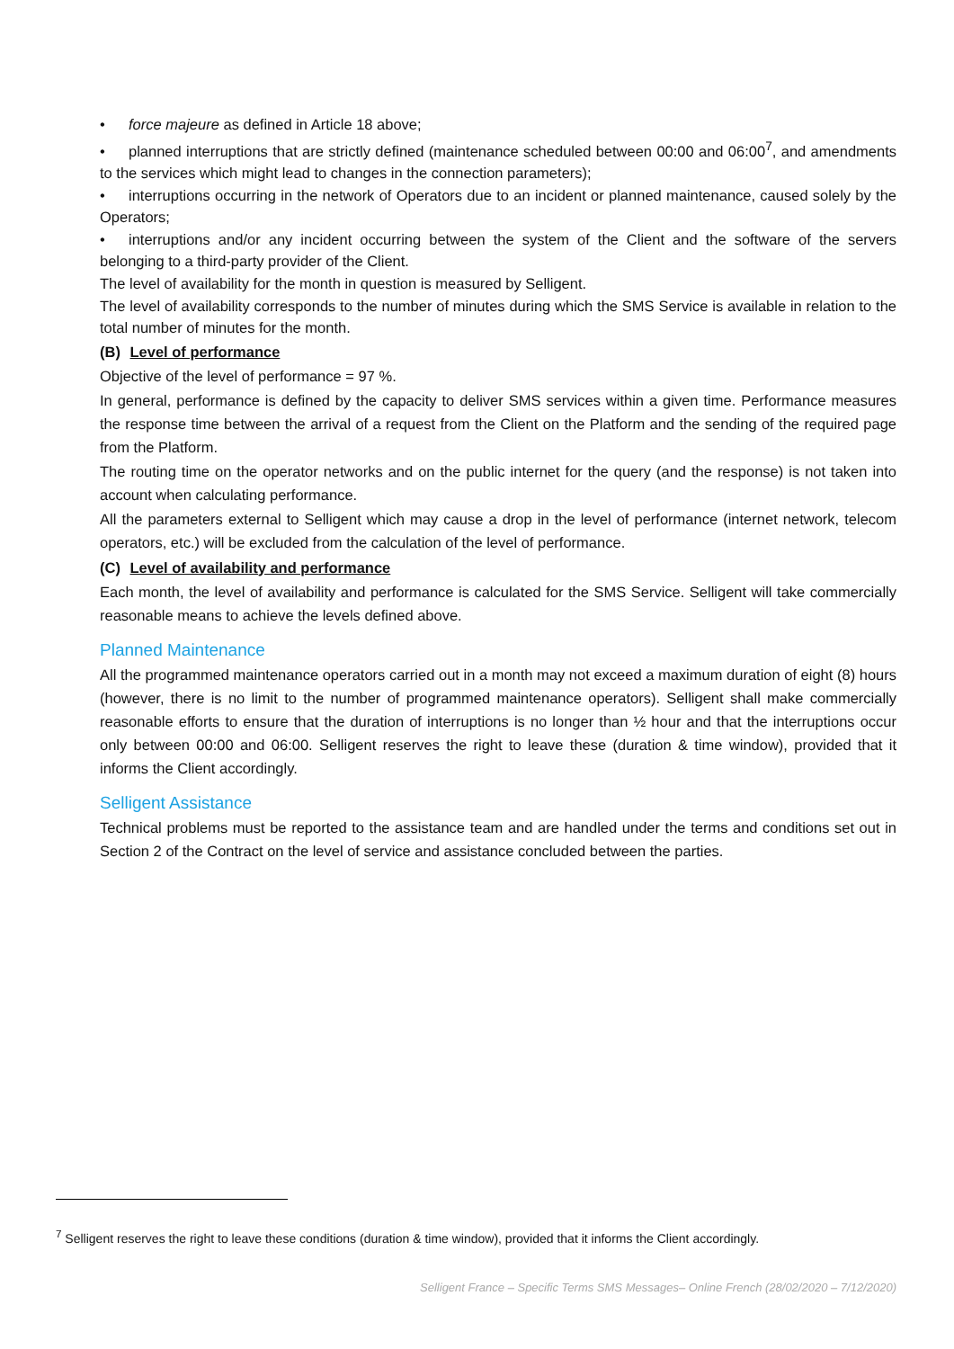• force majeure as defined in Article 18 above;
• planned interruptions that are strictly defined (maintenance scheduled between 00:00 and 06:00<sup>7</sup>, and amendments to the services which might lead to changes in the connection parameters);
• interruptions occurring in the network of Operators due to an incident or planned maintenance, caused solely by the Operators;
• interruptions and/or any incident occurring between the system of the Client and the software of the servers belonging to a third-party provider of the Client.
The level of availability for the month in question is measured by Selligent.
The level of availability corresponds to the number of minutes during which the SMS Service is available in relation to the total number of minutes for the month.
(B) Level of performance
Objective of the level of performance = 97 %.
In general, performance is defined by the capacity to deliver SMS services within a given time. Performance measures the response time between the arrival of a request from the Client on the Platform and the sending of the required page from the Platform.
The routing time on the operator networks and on the public internet for the query (and the response) is not taken into account when calculating performance.
All the parameters external to Selligent which may cause a drop in the level of performance (internet network, telecom operators, etc.) will be excluded from the calculation of the level of performance.
(C) Level of availability and performance
Each month, the level of availability and performance is calculated for the SMS Service. Selligent will take commercially reasonable means to achieve the levels defined above.
Planned Maintenance
All the programmed maintenance operators carried out in a month may not exceed a maximum duration of eight (8) hours (however, there is no limit to the number of programmed maintenance operators). Selligent shall make commercially reasonable efforts to ensure that the duration of interruptions is no longer than ½ hour and that the interruptions occur only between 00:00 and 06:00. Selligent reserves the right to leave these (duration & time window), provided that it informs the Client accordingly.
Selligent Assistance
Technical problems must be reported to the assistance team and are handled under the terms and conditions set out in Section 2 of the Contract on the level of service and assistance concluded between the parties.
<sup>7</sup> Selligent reserves the right to leave these conditions (duration & time window), provided that it informs the Client accordingly.
Selligent France – Specific Terms SMS Messages– Online French (28/02/2020 – 7/12/2020)